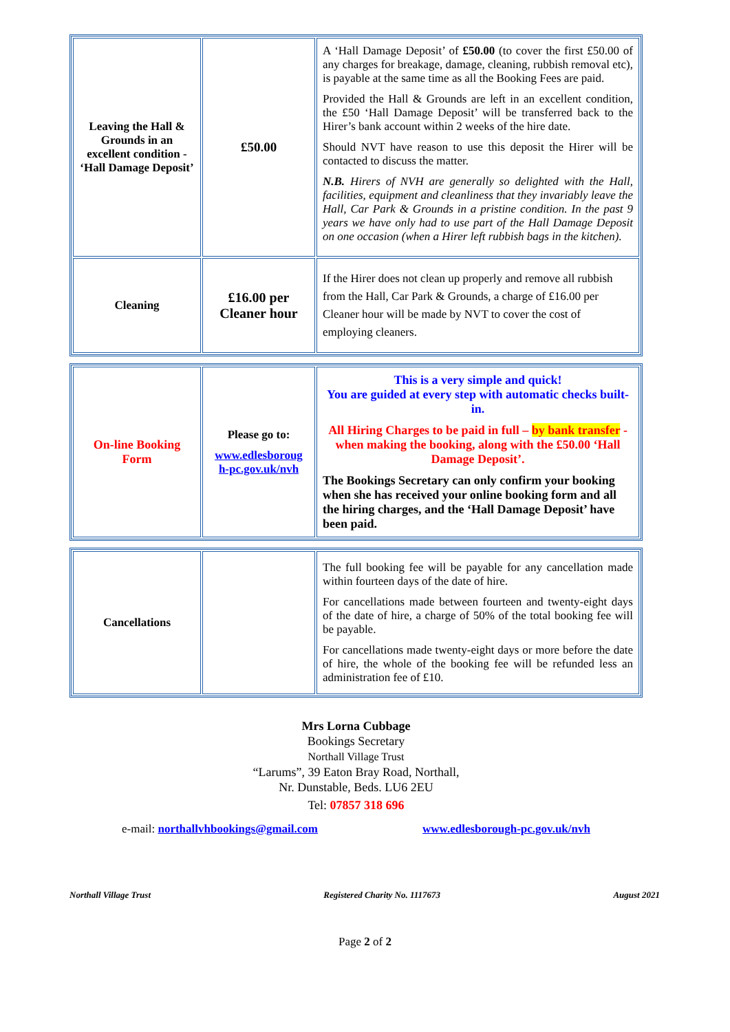| Leaving the Hall & Grounds in an excellent condition - ‘Hall Damage Deposit’ | £50.00 | A ‘Hall Damage Deposit’ of £50.00 (to cover the first £50.00 of any charges for breakage, damage, cleaning, rubbish removal etc), is payable at the same time as all the Booking Fees are paid. Provided the Hall & Grounds are left in an excellent condition, the £50 ‘Hall Damage Deposit’ will be transferred back to the Hirer’s bank account within 2 weeks of the hire date. Should NVT have reason to use this deposit the Hirer will be contacted to discuss the matter. N.B. Hirers of NVH are generally so delighted with the Hall, facilities, equipment and cleanliness that they invariably leave the Hall, Car Park & Grounds in a pristine condition. In the past 9 years we have only had to use part of the Hall Damage Deposit on one occasion (when a Hirer left rubbish bags in the kitchen). |
| Cleaning | £16.00 per Cleaner hour | If the Hirer does not clean up properly and remove all rubbish from the Hall, Car Park & Grounds, a charge of £16.00 per Cleaner hour will be made by NVT to cover the cost of employing cleaners. |
| On-line Booking Form | Please go to: www.edlesboroug h-pc.gov.uk/nvh | This is a very simple and quick! You are guided at every step with automatic checks built-in. All Hiring Charges to be paid in full – by bank transfer - when making the booking, along with the £50.00 ‘Hall Damage Deposit’. The Bookings Secretary can only confirm your booking when she has received your online booking form and all the hiring charges, and the ‘Hall Damage Deposit’ have been paid. |
| Cancellations | | The full booking fee will be payable for any cancellation made within fourteen days of the date of hire. For cancellations made between fourteen and twenty-eight days of the date of hire, a charge of 50% of the total booking fee will be payable. For cancellations made twenty-eight days or more before the date of hire, the whole of the booking fee will be refunded less an administration fee of £10. |
Mrs Lorna Cubbage
Bookings Secretary
Northall Village Trust
“Larums”, 39 Eaton Bray Road, Northall,
Nr. Dunstable, Beds. LU6 2EU
Tel: 07857 318 696
e-mail: northallvhbookings@gmail.com www.edlesborough-pc.gov.uk/nvh
Northall Village Trust Registered Charity No. 1117673 August 2021
Page 2 of 2